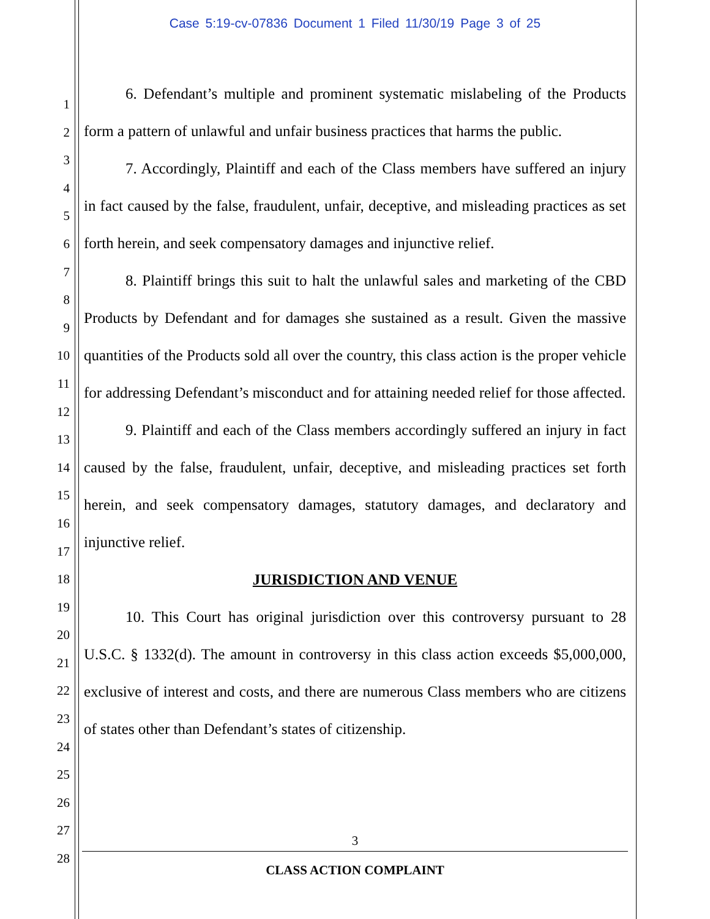Case 5:19-cv-07836 Document 1 Filed 11/30/19 Page 3 of 25
1
2
3
4
5
6
7
8
9
10
11
12
13
14
15
16
17
18
19
20
21
22
23
24
25
26
27
28
6. Defendant’s multiple and prominent systematic mislabeling of the Products form a pattern of unlawful and unfair business practices that harms the public.
7. Accordingly, Plaintiff and each of the Class members have suffered an injury in fact caused by the false, fraudulent, unfair, deceptive, and misleading practices as set forth herein, and seek compensatory damages and injunctive relief.
8. Plaintiff brings this suit to halt the unlawful sales and marketing of the CBD Products by Defendant and for damages she sustained as a result. Given the massive quantities of the Products sold all over the country, this class action is the proper vehicle for addressing Defendant’s misconduct and for attaining needed relief for those affected.
9. Plaintiff and each of the Class members accordingly suffered an injury in fact caused by the false, fraudulent, unfair, deceptive, and misleading practices set forth herein, and seek compensatory damages, statutory damages, and declaratory and injunctive relief.
JURISDICTION AND VENUE
10. This Court has original jurisdiction over this controversy pursuant to 28 U.S.C. § 1332(d). The amount in controversy in this class action exceeds $5,000,000, exclusive of interest and costs, and there are numerous Class members who are citizens of states other than Defendant’s states of citizenship.
3
CLASS ACTION COMPLAINT